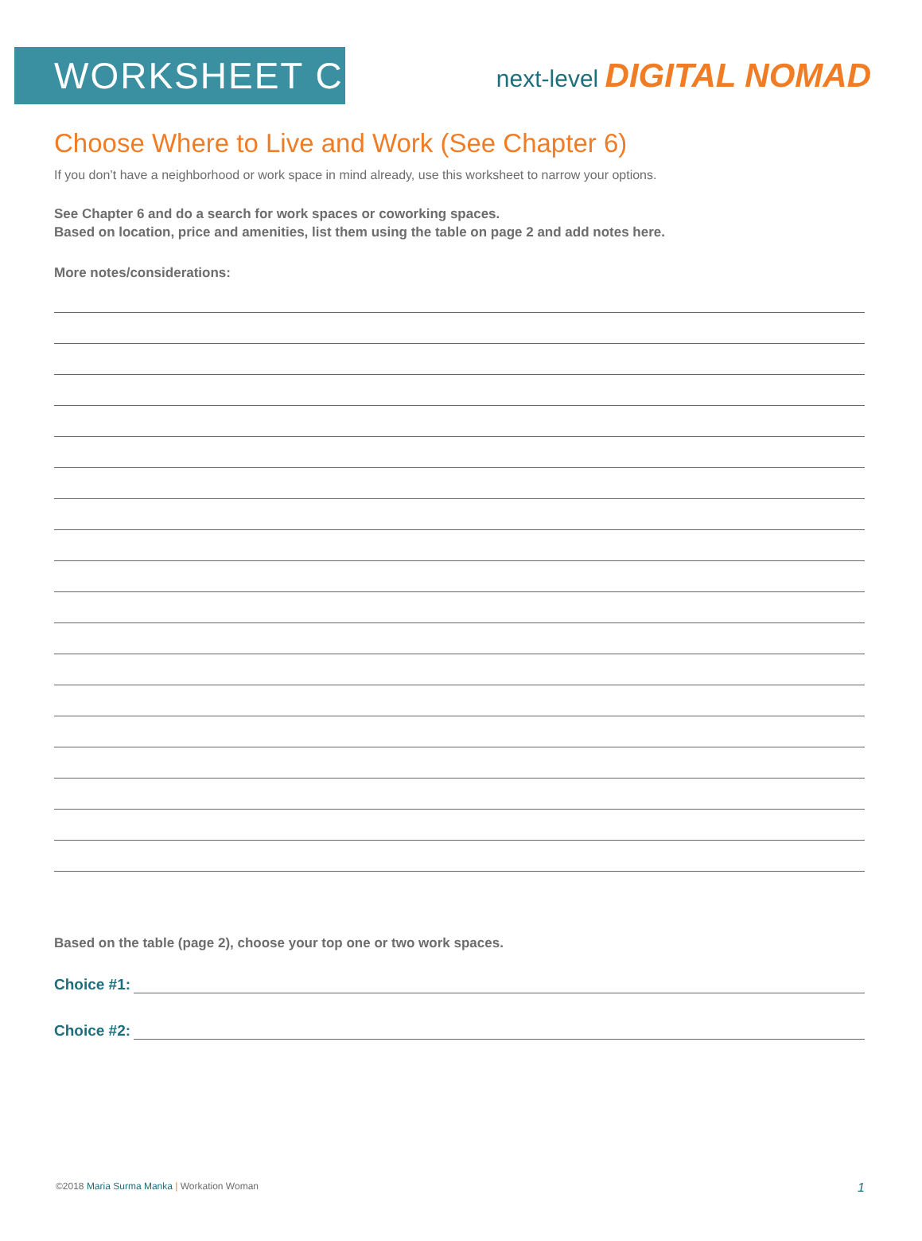WORKSHEET C
next-level DIGITAL NOMAD
Choose Where to Live and Work (See Chapter 6)
If you don’t have a neighborhood or work space in mind already, use this worksheet to narrow your options.
See Chapter 6 and do a search for work spaces or coworking spaces.
Based on location, price and amenities, list them using the table on page 2 and add notes here.
More notes/considerations:
Based on the table (page 2), choose your top one or two work spaces.
Choice #1:
Choice #2:
©2018 Maria Surma Manka | Workation Woman
1